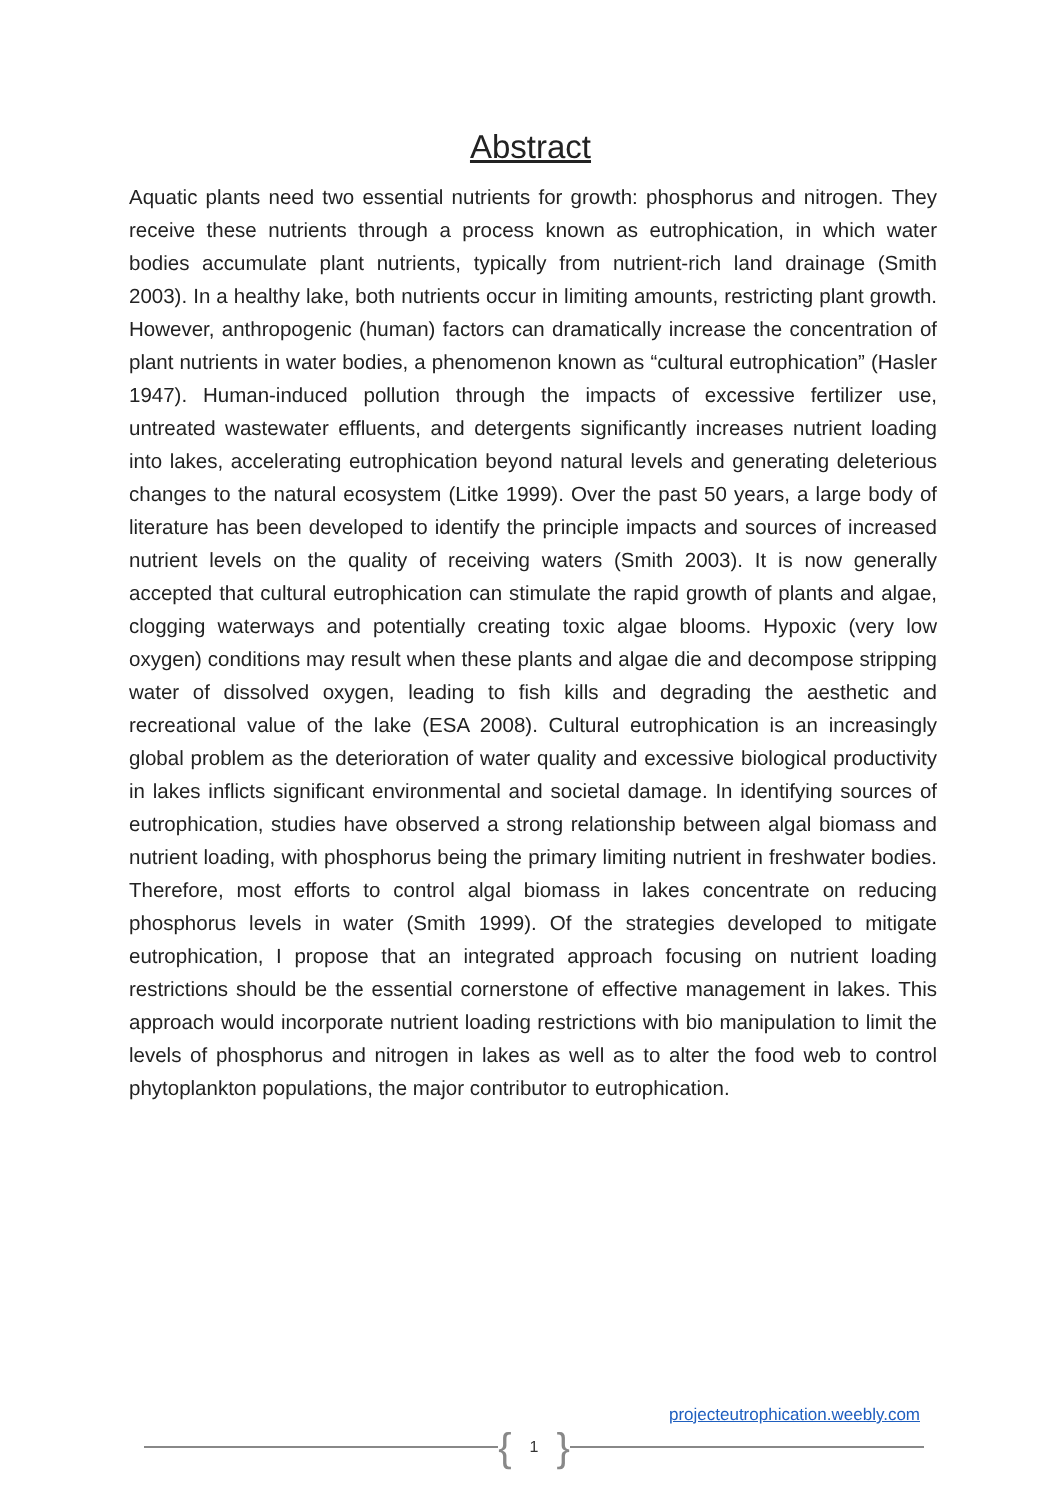Abstract
Aquatic plants need two essential nutrients for growth: phosphorus and nitrogen. They receive these nutrients through a process known as eutrophication, in which water bodies accumulate plant nutrients, typically from nutrient-rich land drainage (Smith 2003). In a healthy lake, both nutrients occur in limiting amounts, restricting plant growth. However, anthropogenic (human) factors can dramatically increase the concentration of plant nutrients in water bodies, a phenomenon known as “cultural eutrophication” (Hasler 1947). Human-induced pollution through the impacts of excessive fertilizer use, untreated wastewater effluents, and detergents significantly increases nutrient loading into lakes, accelerating eutrophication beyond natural levels and generating deleterious changes to the natural ecosystem (Litke 1999). Over the past 50 years, a large body of literature has been developed to identify the principle impacts and sources of increased nutrient levels on the quality of receiving waters (Smith 2003). It is now generally accepted that cultural eutrophication can stimulate the rapid growth of plants and algae, clogging waterways and potentially creating toxic algae blooms. Hypoxic (very low oxygen) conditions may result when these plants and algae die and decompose stripping water of dissolved oxygen, leading to fish kills and degrading the aesthetic and recreational value of the lake (ESA 2008). Cultural eutrophication is an increasingly global problem as the deterioration of water quality and excessive biological productivity in lakes inflicts significant environmental and societal damage. In identifying sources of eutrophication, studies have observed a strong relationship between algal biomass and nutrient loading, with phosphorus being the primary limiting nutrient in freshwater bodies. Therefore, most efforts to control algal biomass in lakes concentrate on reducing phosphorus levels in water (Smith 1999). Of the strategies developed to mitigate eutrophication, I propose that an integrated approach focusing on nutrient loading restrictions should be the essential cornerstone of effective management in lakes. This approach would incorporate nutrient loading restrictions with bio manipulation to limit the levels of phosphorus and nitrogen in lakes as well as to alter the food web to control phytoplankton populations, the major contributor to eutrophication.
projecteutrophication.weebly.com
{ 1 }